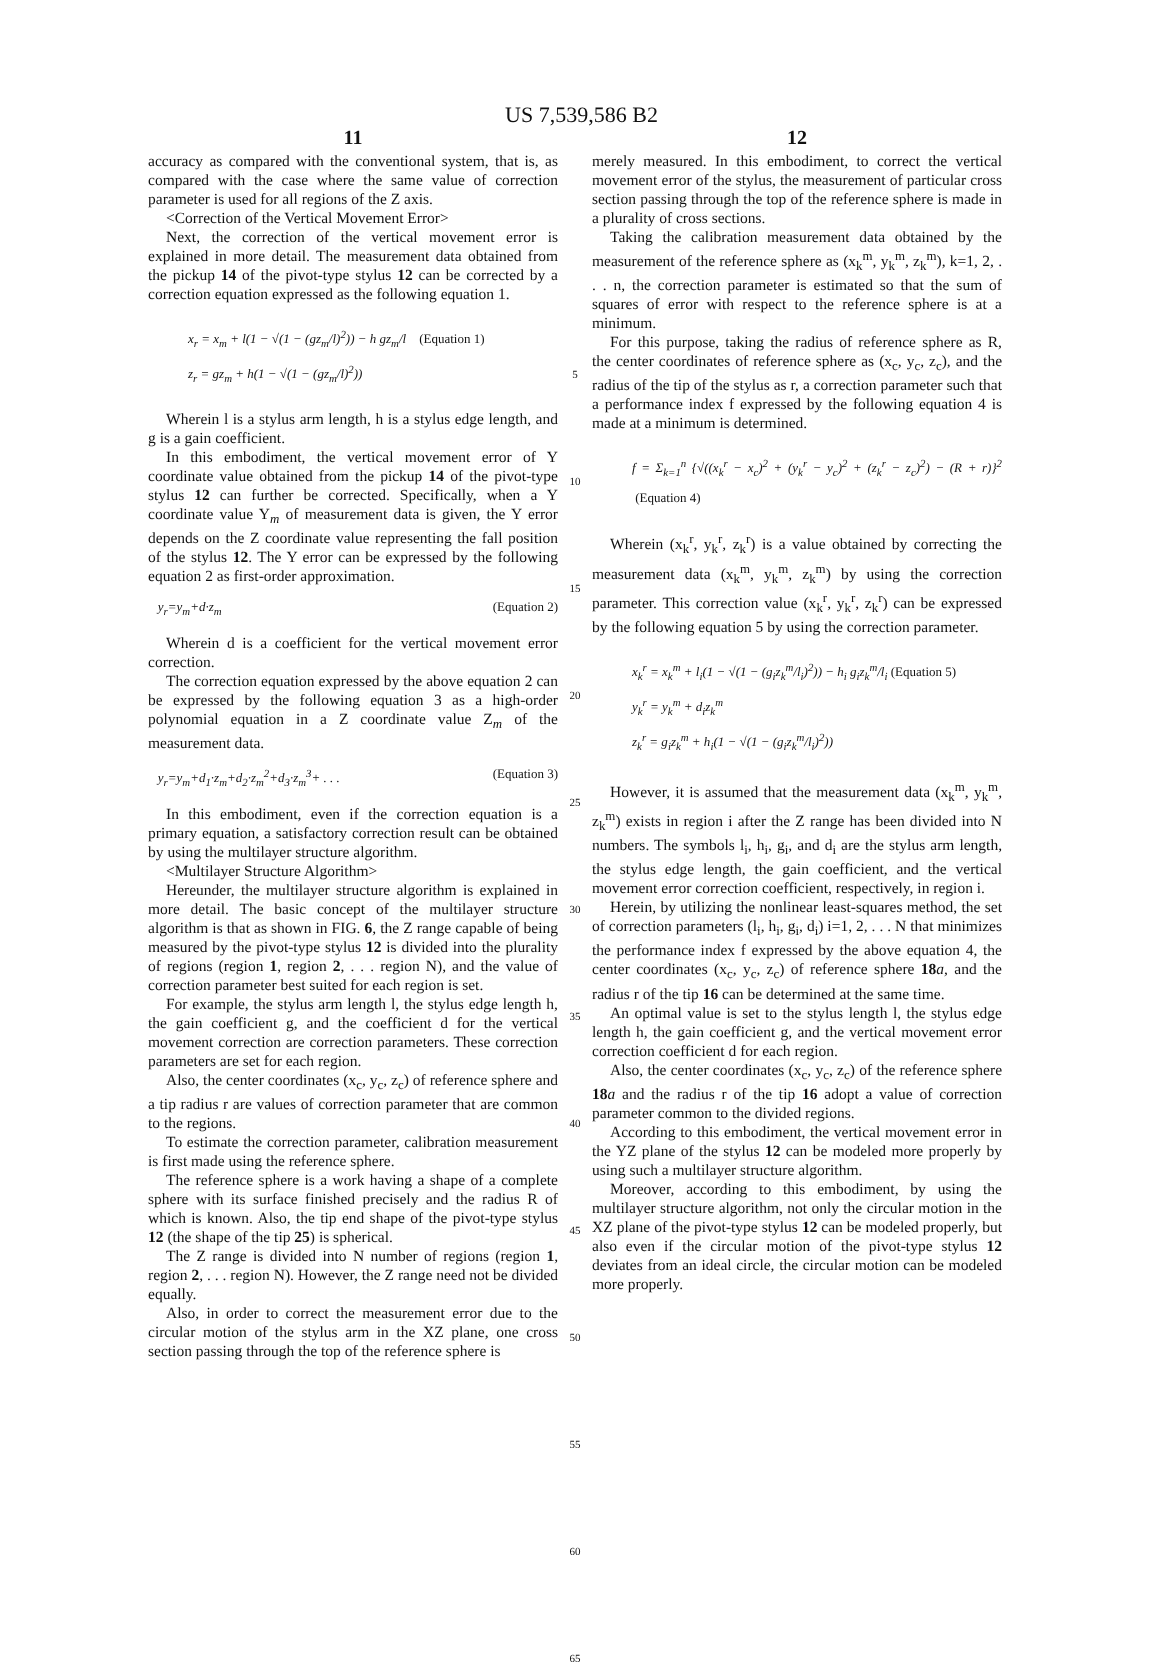US 7,539,586 B2
11
accuracy as compared with the conventional system, that is, as compared with the case where the same value of correction parameter is used for all regions of the Z axis.
<Correction of the Vertical Movement Error>
Next, the correction of the vertical movement error is explained in more detail. The measurement data obtained from the pickup 14 of the pivot-type stylus 12 can be corrected by a correction equation expressed as the following equation 1.
x<sub>r</sub> = x<sub>m</sub> + l(1 − √(1 − (gz<sub>m</sub>/l)<sup>2</sup>)) − h gz<sub>m</sub>/l (Equation 1)
z<sub>r</sub> = gz<sub>m</sub> + h(1 − √(1 − (gz<sub>m</sub>/l)<sup>2</sup>))
Wherein l is a stylus arm length, h is a stylus edge length, and g is a gain coefficient.
In this embodiment, the vertical movement error of Y coordinate value obtained from the pickup 14 of the pivot-type stylus 12 can further be corrected. Specifically, when a Y coordinate value Y<sub>m</sub> of measurement data is given, the Y error depends on the Z coordinate value representing the fall position of the stylus 12. The Y error can be expressed by the following equation 2 as first-order approximation.
y<sub>r</sub>=y<sub>m</sub>+d·z<sub>m</sub> (Equation 2)
Wherein d is a coefficient for the vertical movement error correction.
The correction equation expressed by the above equation 2 can be expressed by the following equation 3 as a high-order polynomial equation in a Z coordinate value Z<sub>m</sub> of the measurement data.
y<sub>r</sub>=y<sub>m</sub>+d<sub>1</sub>·z<sub>m</sub>+d<sub>2</sub>·z<sub>m</sub><sup>2</sup>+d<sub>3</sub>·z<sub>m</sub><sup>3</sup>+ . . . (Equation 3)
In this embodiment, even if the correction equation is a primary equation, a satisfactory correction result can be obtained by using the multilayer structure algorithm.
<Multilayer Structure Algorithm>
Hereunder, the multilayer structure algorithm is explained in more detail. The basic concept of the multilayer structure algorithm is that as shown in FIG. 6, the Z range capable of being measured by the pivot-type stylus 12 is divided into the plurality of regions (region 1, region 2, . . . region N), and the value of correction parameter best suited for each region is set.
For example, the stylus arm length l, the stylus edge length h, the gain coefficient g, and the coefficient d for the vertical movement correction are correction parameters. These correction parameters are set for each region.
Also, the center coordinates (x<sub>c</sub>, y<sub>c</sub>, z<sub>c</sub>) of reference sphere and a tip radius r are values of correction parameter that are common to the regions.
To estimate the correction parameter, calibration measurement is first made using the reference sphere.
The reference sphere is a work having a shape of a complete sphere with its surface finished precisely and the radius R of which is known. Also, the tip end shape of the pivot-type stylus 12 (the shape of the tip 25) is spherical.
The Z range is divided into N number of regions (region 1, region 2, . . . region N). However, the Z range need not be divided equally.
Also, in order to correct the measurement error due to the circular motion of the stylus arm in the XZ plane, one cross section passing through the top of the reference sphere is
5
10
15
20
25
30
35
40
45
50
55
60
65
12
merely measured. In this embodiment, to correct the vertical movement error of the stylus, the measurement of particular cross section passing through the top of the reference sphere is made in a plurality of cross sections.
Taking the calibration measurement data obtained by the measurement of the reference sphere as (x<sub>k</sub><sup>m</sup>, y<sub>k</sub><sup>m</sup>, z<sub>k</sub><sup>m</sup>), k=1, 2, . . . n, the correction parameter is estimated so that the sum of squares of error with respect to the reference sphere is at a minimum.
For this purpose, taking the radius of reference sphere as R, the center coordinates of reference sphere as (x<sub>c</sub>, y<sub>c</sub>, z<sub>c</sub>), and the radius of the tip of the stylus as r, a correction parameter such that a performance index f expressed by the following equation 4 is made at a minimum is determined.
f = Σ<sub>k=1</sub><sup>n</sup> {√((x<sub>k</sub><sup>r</sup> − x<sub>c</sub>)<sup>2</sup> + (y<sub>k</sub><sup>r</sup> − y<sub>c</sub>)<sup>2</sup> + (z<sub>k</sub><sup>r</sup> − z<sub>c</sub>)<sup>2</sup>) − (R + r)}<sup>2</sup> (Equation 4)
Wherein (x<sub>k</sub><sup>r</sup>, y<sub>k</sub><sup>r</sup>, z<sub>k</sub><sup>r</sup>) is a value obtained by correcting the measurement data (x<sub>k</sub><sup>m</sup>, y<sub>k</sub><sup>m</sup>, z<sub>k</sub><sup>m</sup>) by using the correction parameter. This correction value (x<sub>k</sub><sup>r</sup>, y<sub>k</sub><sup>r</sup>, z<sub>k</sub><sup>r</sup>) can be expressed by the following equation 5 by using the correction parameter.
x<sub>k</sub><sup>r</sup> = x<sub>k</sub><sup>m</sup> + l<sub>i</sub>(1 − √(1 − (g<sub>i</sub>z<sub>k</sub><sup>m</sup>/l<sub>i</sub>)<sup>2</sup>)) − h<sub>i</sub> g<sub>i</sub>z<sub>k</sub><sup>m</sup>/l<sub>i</sub> (Equation 5)
y<sub>k</sub><sup>r</sup> = y<sub>k</sub><sup>m</sup> + d<sub>i</sub>z<sub>k</sub><sup>m</sup>
z<sub>k</sub><sup>r</sup> = g<sub>i</sub>z<sub>k</sub><sup>m</sup> + h<sub>i</sub>(1 − √(1 − (g<sub>i</sub>z<sub>k</sub><sup>m</sup>/l<sub>i</sub>)<sup>2</sup>))
However, it is assumed that the measurement data (x<sub>k</sub><sup>m</sup>, y<sub>k</sub><sup>m</sup>, z<sub>k</sub><sup>m</sup>) exists in region i after the Z range has been divided into N numbers. The symbols l<sub>i</sub>, h<sub>i</sub>, g<sub>i</sub>, and d<sub>i</sub> are the stylus arm length, the stylus edge length, the gain coefficient, and the vertical movement error correction coefficient, respectively, in region i.
Herein, by utilizing the nonlinear least-squares method, the set of correction parameters (l<sub>i</sub>, h<sub>i</sub>, g<sub>i</sub>, d<sub>i</sub>) i=1, 2, . . . N that minimizes the performance index f expressed by the above equation 4, the center coordinates (x<sub>c</sub>, y<sub>c</sub>, z<sub>c</sub>) of reference sphere 18 a, and the radius r of the tip 16 can be determined at the same time.
An optimal value is set to the stylus length l, the stylus edge length h, the gain coefficient g, and the vertical movement error correction coefficient d for each region.
Also, the center coordinates (x<sub>c</sub>, y<sub>c</sub>, z<sub>c</sub>) of the reference sphere 18 a and the radius r of the tip 16 adopt a value of correction parameter common to the divided regions.
According to this embodiment, the vertical movement error in the YZ plane of the stylus 12 can be modeled more properly by using such a multilayer structure algorithm.
Moreover, according to this embodiment, by using the multilayer structure algorithm, not only the circular motion in the XZ plane of the pivot-type stylus 12 can be modeled properly, but also even if the circular motion of the pivot-type stylus 12 deviates from an ideal circle, the circular motion can be modeled more properly.